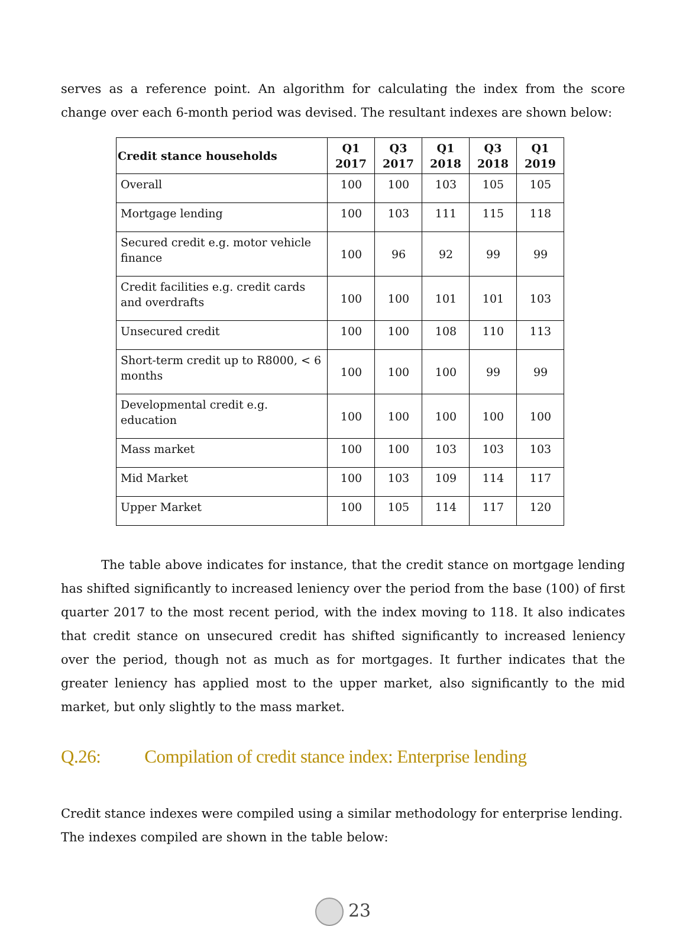serves as a reference point. An algorithm for calculating the index from the score change over each 6-month period was devised. The resultant indexes are shown below:
| Credit stance households | Q1 2017 | Q3 2017 | Q1 2018 | Q3 2018 | Q1 2019 |
| --- | --- | --- | --- | --- | --- |
| Overall | 100 | 100 | 103 | 105 | 105 |
| Mortgage lending | 100 | 103 | 111 | 115 | 118 |
| Secured credit e.g. motor vehicle finance | 100 | 96 | 92 | 99 | 99 |
| Credit facilities e.g. credit cards and overdrafts | 100 | 100 | 101 | 101 | 103 |
| Unsecured credit | 100 | 100 | 108 | 110 | 113 |
| Short-term credit up to R8000, < 6 months | 100 | 100 | 100 | 99 | 99 |
| Developmental credit e.g. education | 100 | 100 | 100 | 100 | 100 |
| Mass market | 100 | 100 | 103 | 103 | 103 |
| Mid Market | 100 | 103 | 109 | 114 | 117 |
| Upper Market | 100 | 105 | 114 | 117 | 120 |
The table above indicates for instance, that the credit stance on mortgage lending has shifted significantly to increased leniency over the period from the base (100) of first quarter 2017 to the most recent period, with the index moving to 118. It also indicates that credit stance on unsecured credit has shifted significantly to increased leniency over the period, though not as much as for mortgages. It further indicates that the greater leniency has applied most to the upper market, also significantly to the mid market, but only slightly to the mass market.
Q.26: Compilation of credit stance index: Enterprise lending
Credit stance indexes were compiled using a similar methodology for enterprise lending. The indexes compiled are shown in the table below:
23